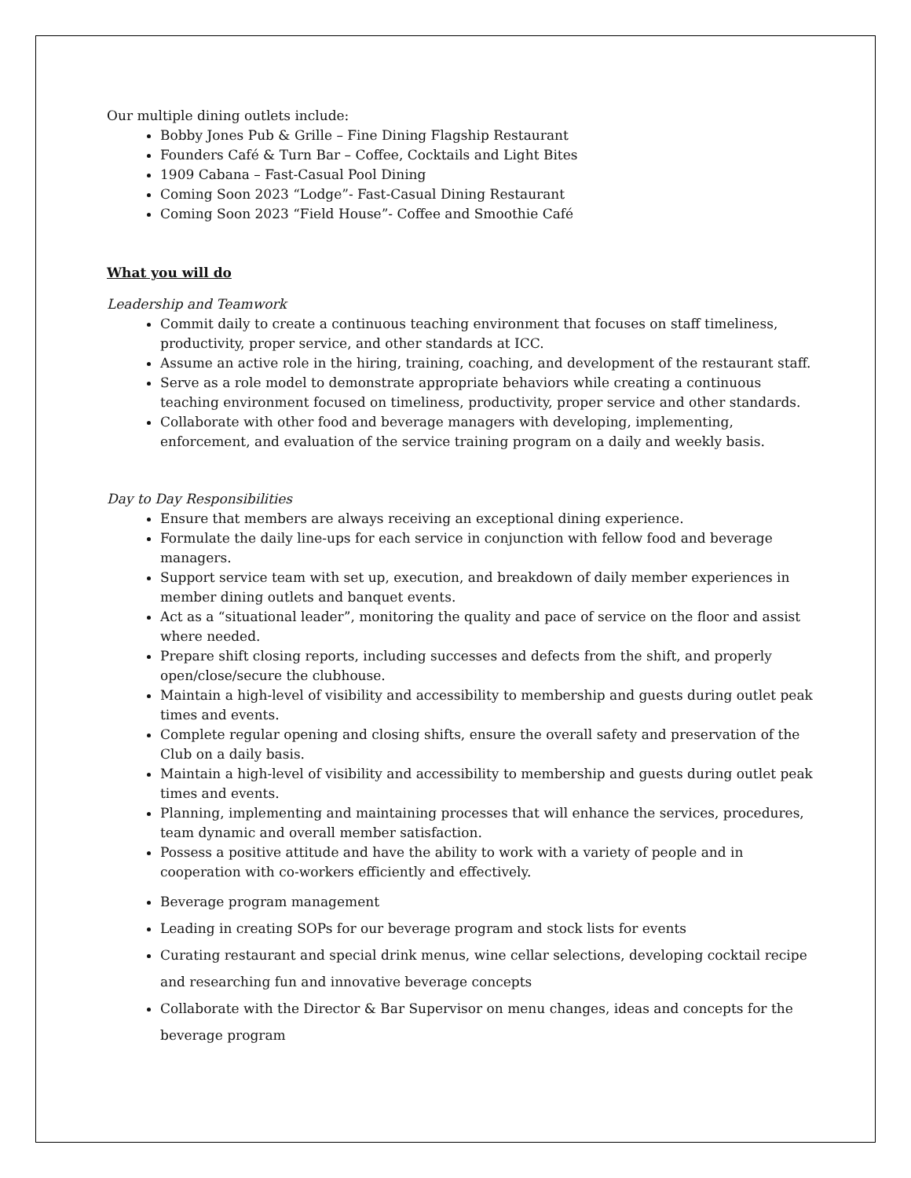Our multiple dining outlets include:
Bobby Jones Pub & Grille – Fine Dining Flagship Restaurant
Founders Café & Turn Bar – Coffee, Cocktails and Light Bites
1909 Cabana – Fast-Casual Pool Dining
Coming Soon 2023 “Lodge”- Fast-Casual Dining Restaurant
Coming Soon 2023 “Field House”- Coffee and Smoothie Café
What you will do
Leadership and Teamwork
Commit daily to create a continuous teaching environment that focuses on staff timeliness, productivity, proper service, and other standards at ICC.
Assume an active role in the hiring, training, coaching, and development of the restaurant staff.
Serve as a role model to demonstrate appropriate behaviors while creating a continuous teaching environment focused on timeliness, productivity, proper service and other standards.
Collaborate with other food and beverage managers with developing, implementing, enforcement, and evaluation of the service training program on a daily and weekly basis.
Day to Day Responsibilities
Ensure that members are always receiving an exceptional dining experience.
Formulate the daily line-ups for each service in conjunction with fellow food and beverage managers.
Support service team with set up, execution, and breakdown of daily member experiences in member dining outlets and banquet events.
Act as a “situational leader”, monitoring the quality and pace of service on the floor and assist where needed.
Prepare shift closing reports, including successes and defects from the shift, and properly open/close/secure the clubhouse.
Maintain a high-level of visibility and accessibility to membership and guests during outlet peak times and events.
Complete regular opening and closing shifts, ensure the overall safety and preservation of the Club on a daily basis.
Maintain a high-level of visibility and accessibility to membership and guests during outlet peak times and events.
Planning, implementing and maintaining processes that will enhance the services, procedures, team dynamic and overall member satisfaction.
Possess a positive attitude and have the ability to work with a variety of people and in cooperation with co-workers efficiently and effectively.
Beverage program management
Leading in creating SOPs for our beverage program and stock lists for events
Curating restaurant and special drink menus, wine cellar selections, developing cocktail recipe and researching fun and innovative beverage concepts
Collaborate with the Director & Bar Supervisor on menu changes, ideas and concepts for the beverage program